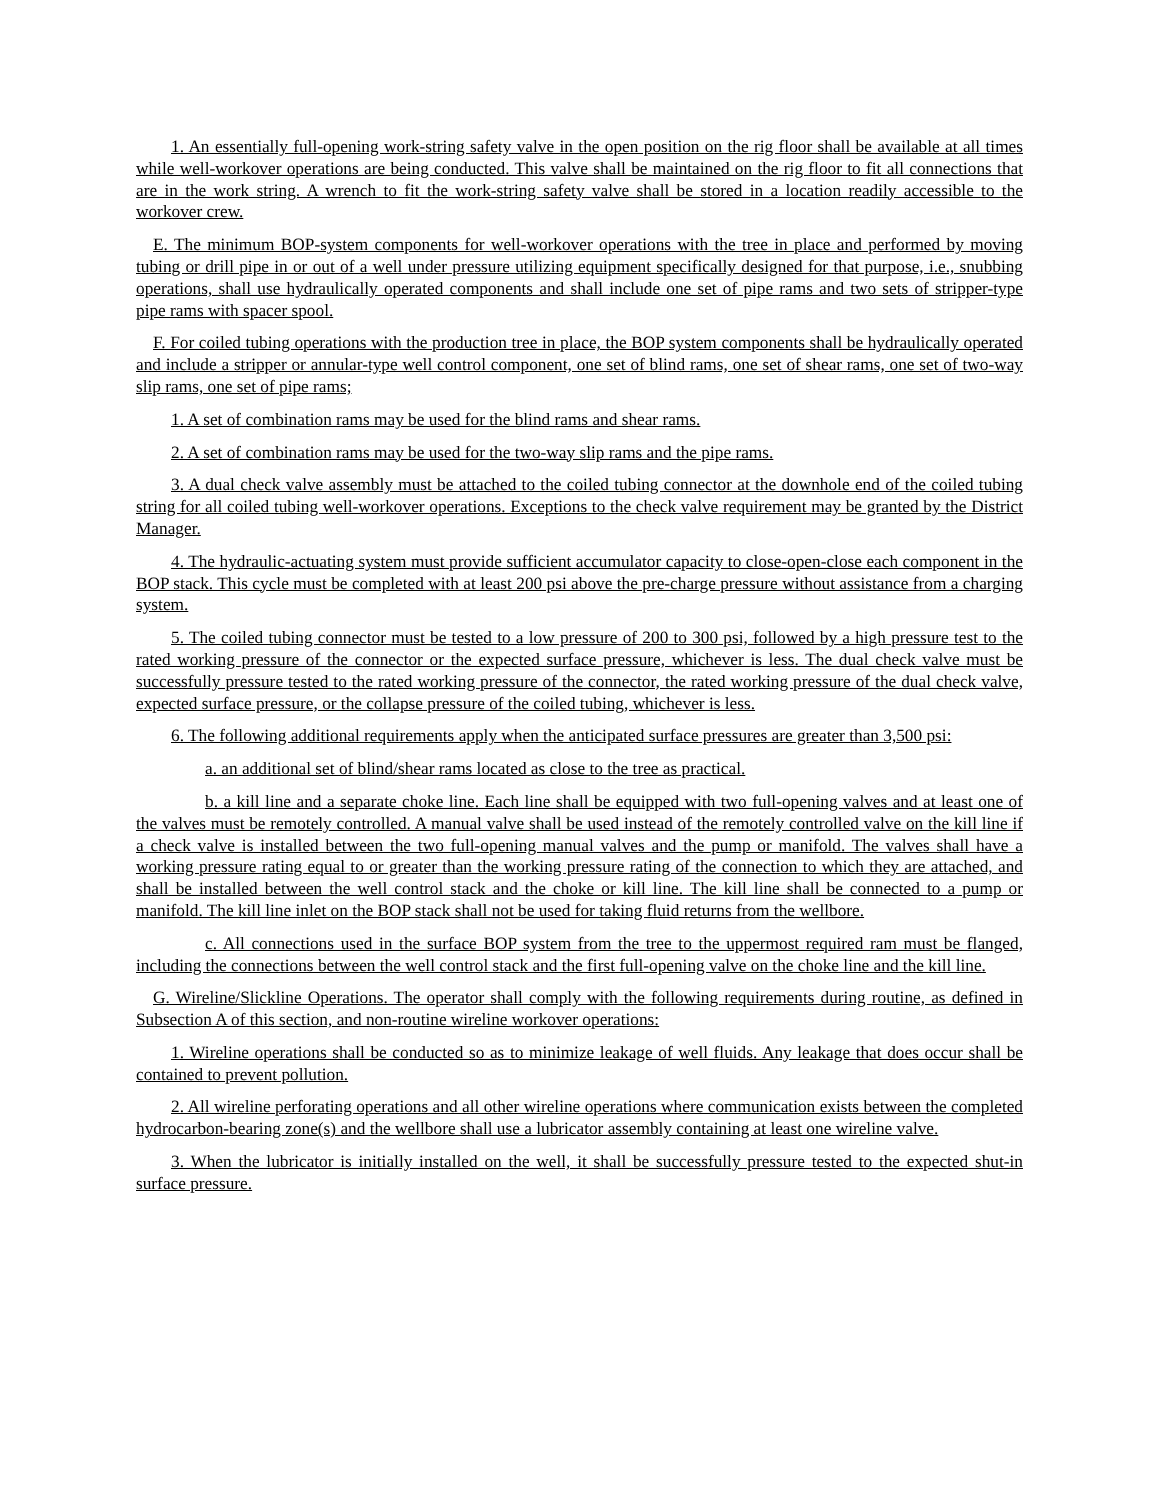1. An essentially full-opening work-string safety valve in the open position on the rig floor shall be available at all times while well-workover operations are being conducted. This valve shall be maintained on the rig floor to fit all connections that are in the work string. A wrench to fit the work-string safety valve shall be stored in a location readily accessible to the workover crew.
E. The minimum BOP-system components for well-workover operations with the tree in place and performed by moving tubing or drill pipe in or out of a well under pressure utilizing equipment specifically designed for that purpose, i.e., snubbing operations, shall use hydraulically operated components and shall include one set of pipe rams and two sets of stripper-type pipe rams with spacer spool.
F. For coiled tubing operations with the production tree in place, the BOP system components shall be hydraulically operated and include a stripper or annular-type well control component, one set of blind rams, one set of shear rams, one set of two-way slip rams, one set of pipe rams;
1. A set of combination rams may be used for the blind rams and shear rams.
2. A set of combination rams may be used for the two-way slip rams and the pipe rams.
3. A dual check valve assembly must be attached to the coiled tubing connector at the downhole end of the coiled tubing string for all coiled tubing well-workover operations. Exceptions to the check valve requirement may be granted by the District Manager.
4. The hydraulic-actuating system must provide sufficient accumulator capacity to close-open-close each component in the BOP stack. This cycle must be completed with at least 200 psi above the pre-charge pressure without assistance from a charging system.
5. The coiled tubing connector must be tested to a low pressure of 200 to 300 psi, followed by a high pressure test to the rated working pressure of the connector or the expected surface pressure, whichever is less. The dual check valve must be successfully pressure tested to the rated working pressure of the connector, the rated working pressure of the dual check valve, expected surface pressure, or the collapse pressure of the coiled tubing, whichever is less.
6. The following additional requirements apply when the anticipated surface pressures are greater than 3,500 psi:
a. an additional set of blind/shear rams located as close to the tree as practical.
b. a kill line and a separate choke line. Each line shall be equipped with two full-opening valves and at least one of the valves must be remotely controlled. A manual valve shall be used instead of the remotely controlled valve on the kill line if a check valve is installed between the two full-opening manual valves and the pump or manifold. The valves shall have a working pressure rating equal to or greater than the working pressure rating of the connection to which they are attached, and shall be installed between the well control stack and the choke or kill line. The kill line shall be connected to a pump or manifold. The kill line inlet on the BOP stack shall not be used for taking fluid returns from the wellbore.
c. All connections used in the surface BOP system from the tree to the uppermost required ram must be flanged, including the connections between the well control stack and the first full-opening valve on the choke line and the kill line.
G. Wireline/Slickline Operations. The operator shall comply with the following requirements during routine, as defined in Subsection A of this section, and non-routine wireline workover operations:
1. Wireline operations shall be conducted so as to minimize leakage of well fluids. Any leakage that does occur shall be contained to prevent pollution.
2. All wireline perforating operations and all other wireline operations where communication exists between the completed hydrocarbon-bearing zone(s) and the wellbore shall use a lubricator assembly containing at least one wireline valve.
3. When the lubricator is initially installed on the well, it shall be successfully pressure tested to the expected shut-in surface pressure.